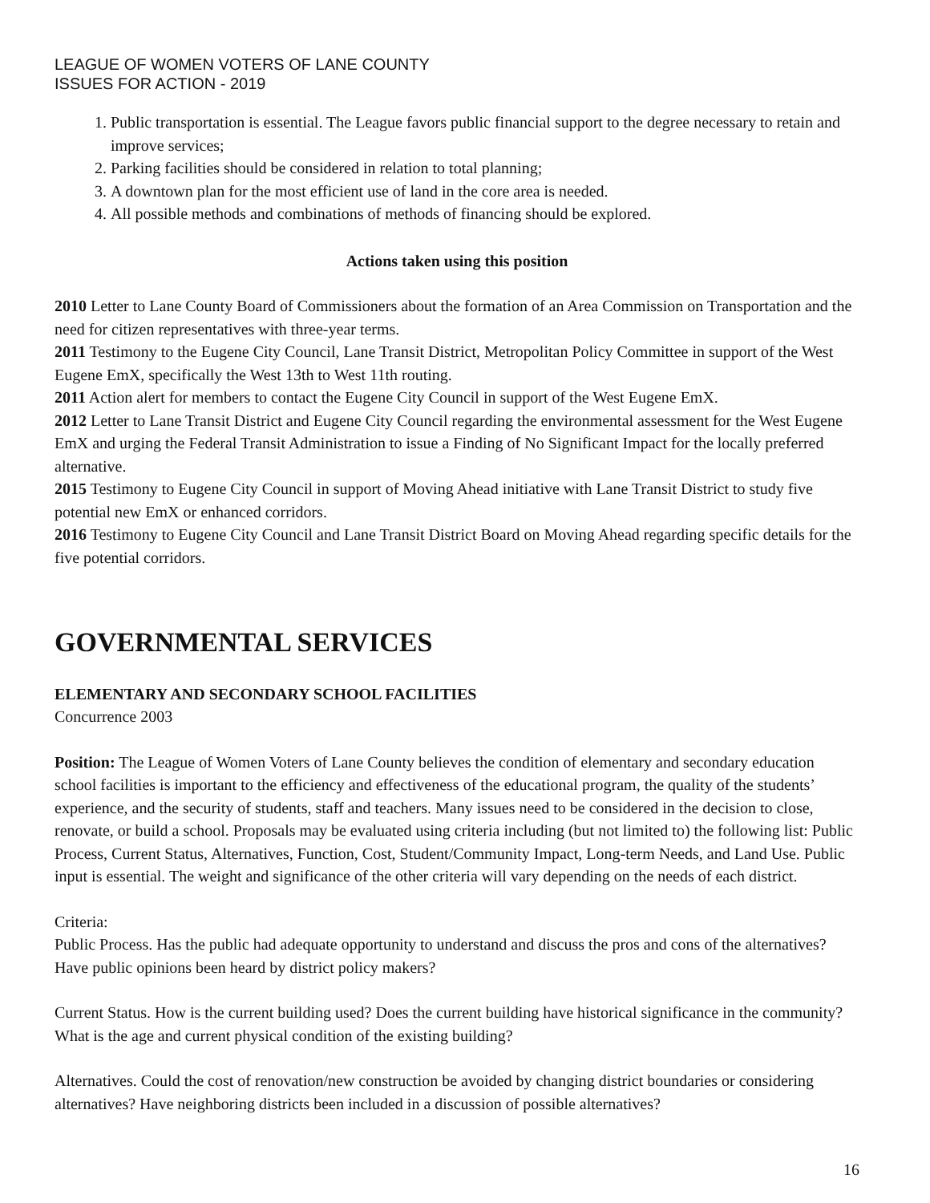LEAGUE OF WOMEN VOTERS OF LANE COUNTY
ISSUES FOR ACTION - 2019
1. Public transportation is essential. The League favors public financial support to the degree necessary to retain and improve services;
2. Parking facilities should be considered in relation to total planning;
3. A downtown plan for the most efficient use of land in the core area is needed.
4. All possible methods and combinations of methods of financing should be explored.
Actions taken using this position
2010 Letter to Lane County Board of Commissioners about the formation of an Area Commission on Transportation and the need for citizen representatives with three-year terms.
2011 Testimony to the Eugene City Council, Lane Transit District, Metropolitan Policy Committee in support of the West Eugene EmX, specifically the West 13th to West 11th routing.
2011 Action alert for members to contact the Eugene City Council in support of the West Eugene EmX.
2012 Letter to Lane Transit District and Eugene City Council regarding the environmental assessment for the West Eugene EmX and urging the Federal Transit Administration to issue a Finding of No Significant Impact for the locally preferred alternative.
2015 Testimony to Eugene City Council in support of Moving Ahead initiative with Lane Transit District to study five potential new EmX or enhanced corridors.
2016 Testimony to Eugene City Council and Lane Transit District Board on Moving Ahead regarding specific details for the five potential corridors.
GOVERNMENTAL SERVICES
ELEMENTARY AND SECONDARY SCHOOL FACILITIES
Concurrence 2003
Position: The League of Women Voters of Lane County believes the condition of elementary and secondary education school facilities is important to the efficiency and effectiveness of the educational program, the quality of the students’ experience, and the security of students, staff and teachers. Many issues need to be considered in the decision to close, renovate, or build a school. Proposals may be evaluated using criteria including (but not limited to) the following list: Public Process, Current Status, Alternatives, Function, Cost, Student/Community Impact, Long-term Needs, and Land Use. Public input is essential. The weight and significance of the other criteria will vary depending on the needs of each district.
Criteria:
Public Process. Has the public had adequate opportunity to understand and discuss the pros and cons of the alternatives? Have public opinions been heard by district policy makers?
Current Status. How is the current building used? Does the current building have historical significance in the community? What is the age and current physical condition of the existing building?
Alternatives. Could the cost of renovation/new construction be avoided by changing district boundaries or considering alternatives? Have neighboring districts been included in a discussion of possible alternatives?
16